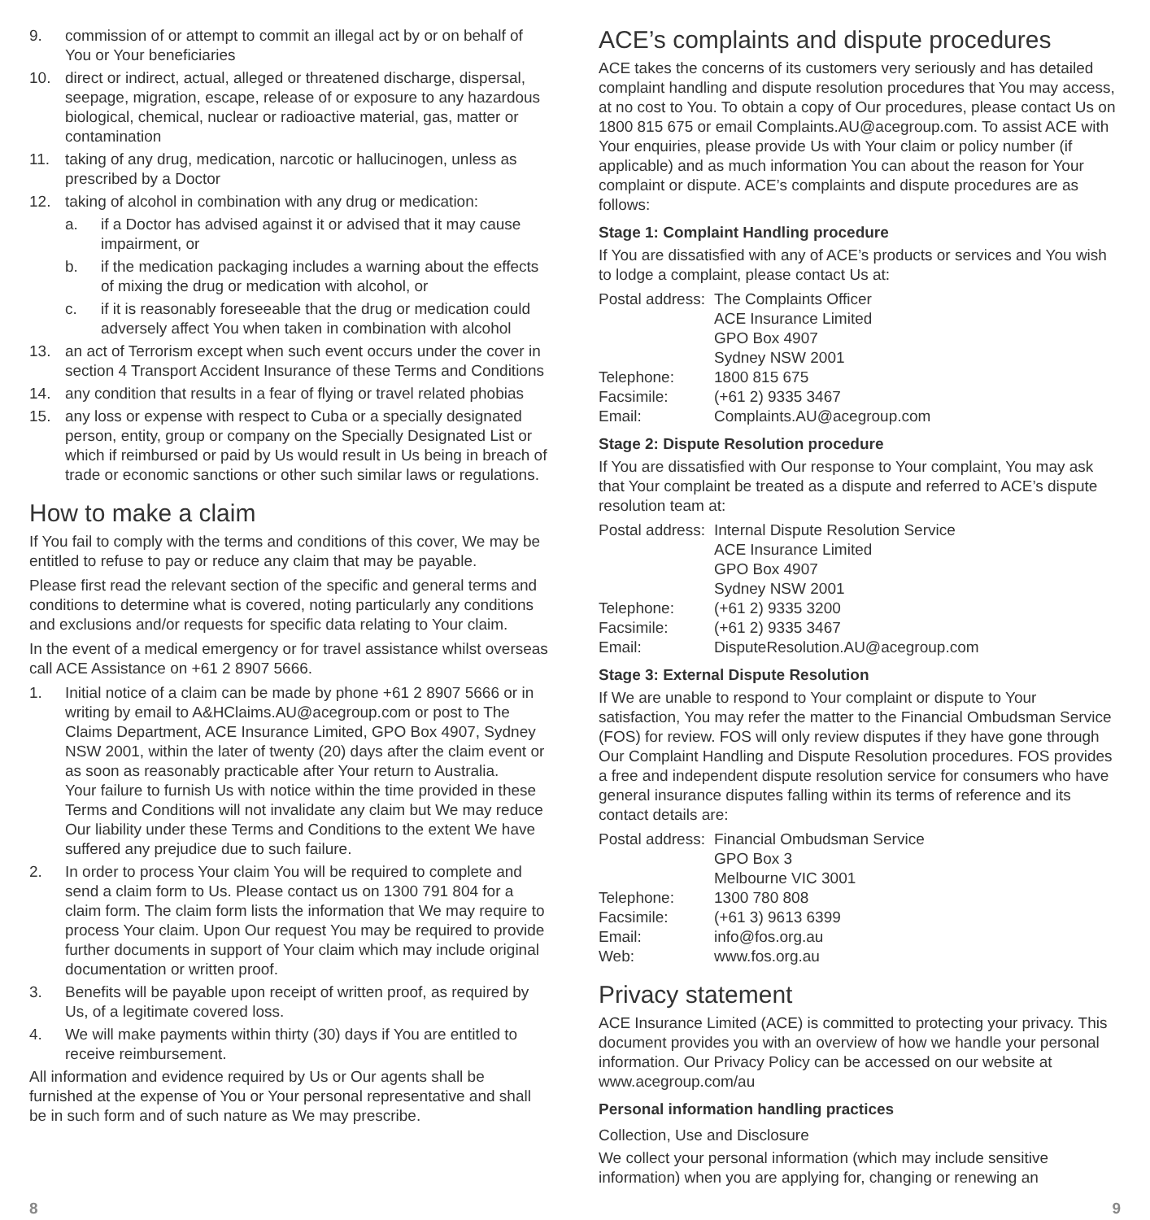9. commission of or attempt to commit an illegal act by or on behalf of You or Your beneficiaries
10. direct or indirect, actual, alleged or threatened discharge, dispersal, seepage, migration, escape, release of or exposure to any hazardous biological, chemical, nuclear or radioactive material, gas, matter or contamination
11. taking of any drug, medication, narcotic or hallucinogen, unless as prescribed by a Doctor
12. taking of alcohol in combination with any drug or medication:
a. if a Doctor has advised against it or advised that it may cause impairment, or
b. if the medication packaging includes a warning about the effects of mixing the drug or medication with alcohol, or
c. if it is reasonably foreseeable that the drug or medication could adversely affect You when taken in combination with alcohol
13. an act of Terrorism except when such event occurs under the cover in section 4 Transport Accident Insurance of these Terms and Conditions
14. any condition that results in a fear of flying or travel related phobias
15. any loss or expense with respect to Cuba or a specially designated person, entity, group or company on the Specially Designated List or which if reimbursed or paid by Us would result in Us being in breach of trade or economic sanctions or other such similar laws or regulations.
How to make a claim
If You fail to comply with the terms and conditions of this cover, We may be entitled to refuse to pay or reduce any claim that may be payable.
Please first read the relevant section of the specific and general terms and conditions to determine what is covered, noting particularly any conditions and exclusions and/or requests for specific data relating to Your claim.
In the event of a medical emergency or for travel assistance whilst overseas call ACE Assistance on +61 2 8907 5666.
1. Initial notice of a claim can be made by phone +61 2 8907 5666 or in writing by email to A&HClaims.AU@acegroup.com or post to The Claims Department, ACE Insurance Limited, GPO Box 4907, Sydney NSW 2001, within the later of twenty (20) days after the claim event or as soon as reasonably practicable after Your return to Australia.
Your failure to furnish Us with notice within the time provided in these Terms and Conditions will not invalidate any claim but We may reduce Our liability under these Terms and Conditions to the extent We have suffered any prejudice due to such failure.
2. In order to process Your claim You will be required to complete and send a claim form to Us. Please contact us on 1300 791 804 for a claim form. The claim form lists the information that We may require to process Your claim. Upon Our request You may be required to provide further documents in support of Your claim which may include original documentation or written proof.
3. Benefits will be payable upon receipt of written proof, as required by Us, of a legitimate covered loss.
4. We will make payments within thirty (30) days if You are entitled to receive reimbursement.
All information and evidence required by Us or Our agents shall be furnished at the expense of You or Your personal representative and shall be in such form and of such nature as We may prescribe.
ACE’s complaints and dispute procedures
ACE takes the concerns of its customers very seriously and has detailed complaint handling and dispute resolution procedures that You may access, at no cost to You. To obtain a copy of Our procedures, please contact Us on 1800 815 675 or email Complaints.AU@acegroup.com. To assist ACE with Your enquiries, please provide Us with Your claim or policy number (if applicable) and as much information You can about the reason for Your complaint or dispute. ACE’s complaints and dispute procedures are as follows:
Stage 1: Complaint Handling procedure
If You are dissatisfied with any of ACE’s products or services and You wish to lodge a complaint, please contact Us at:
| Postal address: | The Complaints Officer ACE Insurance Limited GPO Box 4907 Sydney NSW 2001 |
| Telephone: | 1800 815 675 |
| Facsimile: | (+61 2) 9335 3467 |
| Email: | Complaints.AU@acegroup.com |
Stage 2: Dispute Resolution procedure
If You are dissatisfied with Our response to Your complaint, You may ask that Your complaint be treated as a dispute and referred to ACE’s dispute resolution team at:
| Postal address: | Internal Dispute Resolution Service ACE Insurance Limited GPO Box 4907 Sydney NSW 2001 |
| Telephone: | (+61 2) 9335 3200 |
| Facsimile: | (+61 2) 9335 3467 |
| Email: | DisputeResolution.AU@acegroup.com |
Stage 3: External Dispute Resolution
If We are unable to respond to Your complaint or dispute to Your satisfaction, You may refer the matter to the Financial Ombudsman Service (FOS) for review. FOS will only review disputes if they have gone through Our Complaint Handling and Dispute Resolution procedures. FOS provides a free and independent dispute resolution service for consumers who have general insurance disputes falling within its terms of reference and its contact details are:
| Postal address: | Financial Ombudsman Service GPO Box 3 Melbourne VIC 3001 |
| Telephone: | 1300 780 808 |
| Facsimile: | (+61 3) 9613 6399 |
| Email: | info@fos.org.au |
| Web: | www.fos.org.au |
Privacy statement
ACE Insurance Limited (ACE) is committed to protecting your privacy. This document provides you with an overview of how we handle your personal information. Our Privacy Policy can be accessed on our website at www.acegroup.com/au
Personal information handling practices
Collection, Use and Disclosure
We collect your personal information (which may include sensitive information) when you are applying for, changing or renewing an
8 9